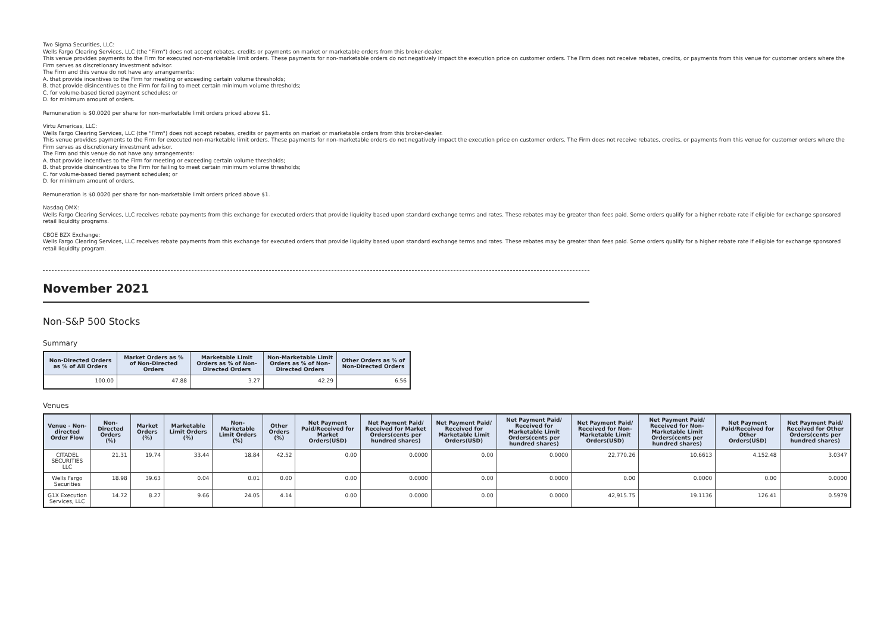Two Sigma Securities, LLC:
Wells Fargo Clearing Services, LLC (the "Firm") does not accept rebates, credits or payments on market or marketable orders from this broker-dealer.
This venue provides payments to the Firm for executed non-marketable limit orders. These payments for non-marketable orders do not negatively impact the execution price on customer orders. The Firm does not receive rebates, credits, or payments from this venue for customer orders where the Firm serves as discretionary investment advisor.
The Firm and this venue do not have any arrangements:
A. that provide incentives to the Firm for meeting or exceeding certain volume thresholds;
B. that provide disincentives to the Firm for failing to meet certain minimum volume thresholds;
C. for volume-based tiered payment schedules; or
D. for minimum amount of orders.
Remuneration is $0.0020 per share for non-marketable limit orders priced above $1.
Virtu Americas, LLC:
Wells Fargo Clearing Services, LLC (the "Firm") does not accept rebates, credits or payments on market or marketable orders from this broker-dealer.
This venue provides payments to the Firm for executed non-marketable limit orders. These payments for non-marketable orders do not negatively impact the execution price on customer orders. The Firm does not receive rebates, credits, or payments from this venue for customer orders where the Firm serves as discretionary investment advisor.
The Firm and this venue do not have any arrangements:
A. that provide incentives to the Firm for meeting or exceeding certain volume thresholds;
B. that provide disincentives to the Firm for failing to meet certain minimum volume thresholds;
C. for volume-based tiered payment schedules; or
D. for minimum amount of orders.
Remuneration is $0.0020 per share for non-marketable limit orders priced above $1.
Nasdaq OMX:
Wells Fargo Clearing Services, LLC receives rebate payments from this exchange for executed orders that provide liquidity based upon standard exchange terms and rates. These rebates may be greater than fees paid. Some orders qualify for a higher rebate rate if eligible for exchange sponsored retail liquidity programs.
CBOE BZX Exchange:
Wells Fargo Clearing Services, LLC receives rebate payments from this exchange for executed orders that provide liquidity based upon standard exchange terms and rates. These rebates may be greater than fees paid. Some orders qualify for a higher rebate rate if eligible for exchange sponsored retail liquidity program.
November 2021
Non-S&P 500 Stocks
Summary
| Non-Directed Orders as % of All Orders | Market Orders as % of Non-Directed Orders | Marketable Limit Orders as % of Non-Directed Orders | Non-Marketable Limit Orders as % of Non-Directed Orders | Other Orders as % of Non-Directed Orders |
| --- | --- | --- | --- | --- |
| 100.00 | 47.88 | 3.27 | 42.29 | 6.56 |
Venues
| Venue - Non-directed Order Flow | Non-Directed Orders (%) | Market Orders (%) | Marketable Limit Orders (%) | Non-Marketable Limit Orders (%) | Other Orders (%) | Net Payment Paid/Received for Market Orders(USD) | Net Payment Paid/ Received for Market Orders(cents per hundred shares) | Net Payment Paid/ Received for Marketable Limit Orders(USD) | Net Payment Paid/ Received for Marketable Limit Orders(cents per hundred shares) | Net Payment Paid/ Received for Non-Marketable Limit Orders(USD) | Net Payment Paid/ Received for Non-Marketable Limit Orders(cents per hundred shares) | Net Payment Paid/Received for Other Orders(USD) | Net Payment Paid/ Received for Other Orders(cents per hundred shares) |
| --- | --- | --- | --- | --- | --- | --- | --- | --- | --- | --- | --- | --- | --- |
| CITADEL SECURITIES LLC | 21.31 | 19.74 | 33.44 | 18.84 | 42.52 | 0.00 | 0.0000 | 0.00 | 0.0000 | 22,770.26 | 10.6613 | 4,152.48 | 3.0347 |
| Wells Fargo Securities | 18.98 | 39.63 | 0.04 | 0.01 | 0.00 | 0.00 | 0.0000 | 0.00 | 0.0000 | 0.00 | 0.0000 | 0.00 | 0.0000 |
| G1X Execution Services, LLC | 14.72 | 8.27 | 9.66 | 24.05 | 4.14 | 0.00 | 0.0000 | 0.00 | 0.0000 | 42,915.75 | 19.1136 | 126.41 | 0.5979 |